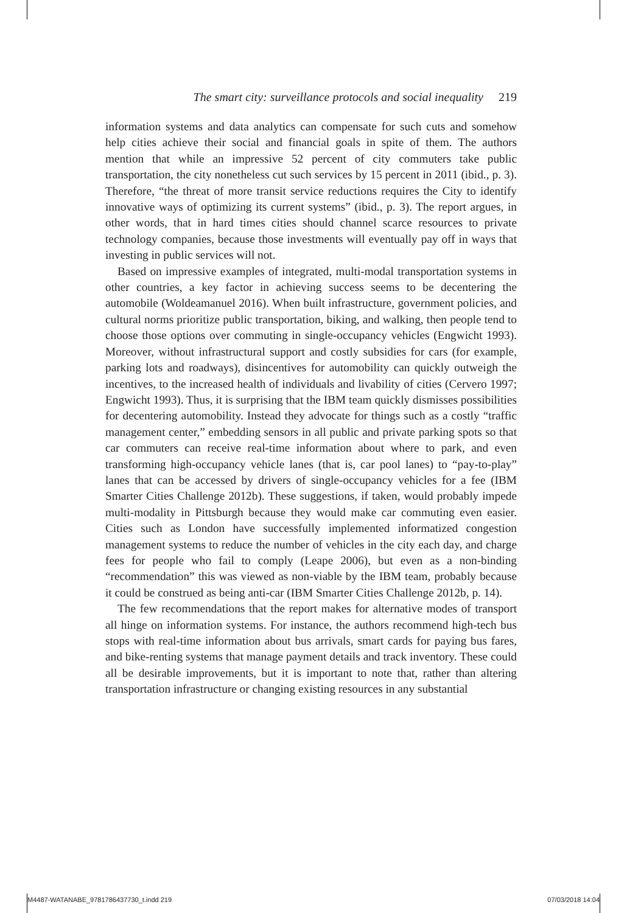The smart city: surveillance protocols and social inequality 219
information systems and data analytics can compensate for such cuts and somehow help cities achieve their social and financial goals in spite of them. The authors mention that while an impressive 52 percent of city commuters take public transportation, the city nonetheless cut such services by 15 percent in 2011 (ibid., p. 3). Therefore, “the threat of more transit service reductions requires the City to identify innovative ways of optimizing its current systems” (ibid., p. 3). The report argues, in other words, that in hard times cities should channel scarce resources to private technology companies, because those investments will eventually pay off in ways that investing in public services will not.
Based on impressive examples of integrated, multi-modal transportation systems in other countries, a key factor in achieving success seems to be decentering the automobile (Woldeamanuel 2016). When built infrastructure, government policies, and cultural norms prioritize public transportation, biking, and walking, then people tend to choose those options over commuting in single-occupancy vehicles (Engwicht 1993). Moreover, without infrastructural support and costly subsidies for cars (for example, parking lots and roadways), disincentives for automobility can quickly outweigh the incentives, to the increased health of individuals and livability of cities (Cervero 1997; Engwicht 1993). Thus, it is surprising that the IBM team quickly dismisses possibilities for decentering automobility. Instead they advocate for things such as a costly “traffic management center,” embedding sensors in all public and private parking spots so that car commuters can receive real-time information about where to park, and even transforming high-occupancy vehicle lanes (that is, car pool lanes) to “pay-to-play” lanes that can be accessed by drivers of single-occupancy vehicles for a fee (IBM Smarter Cities Challenge 2012b). These suggestions, if taken, would probably impede multi-modality in Pittsburgh because they would make car commuting even easier. Cities such as London have successfully implemented informatized congestion management systems to reduce the number of vehicles in the city each day, and charge fees for people who fail to comply (Leape 2006), but even as a non-binding “recommendation” this was viewed as non-viable by the IBM team, probably because it could be construed as being anti-car (IBM Smarter Cities Challenge 2012b, p. 14).
The few recommendations that the report makes for alternative modes of transport all hinge on information systems. For instance, the authors recommend high-tech bus stops with real-time information about bus arrivals, smart cards for paying bus fares, and bike-renting systems that manage payment details and track inventory. These could all be desirable improvements, but it is important to note that, rather than altering transportation infrastructure or changing existing resources in any substantial
M4487-WATANABE_9781786437730_t.indd 219 07/03/2018 14:04